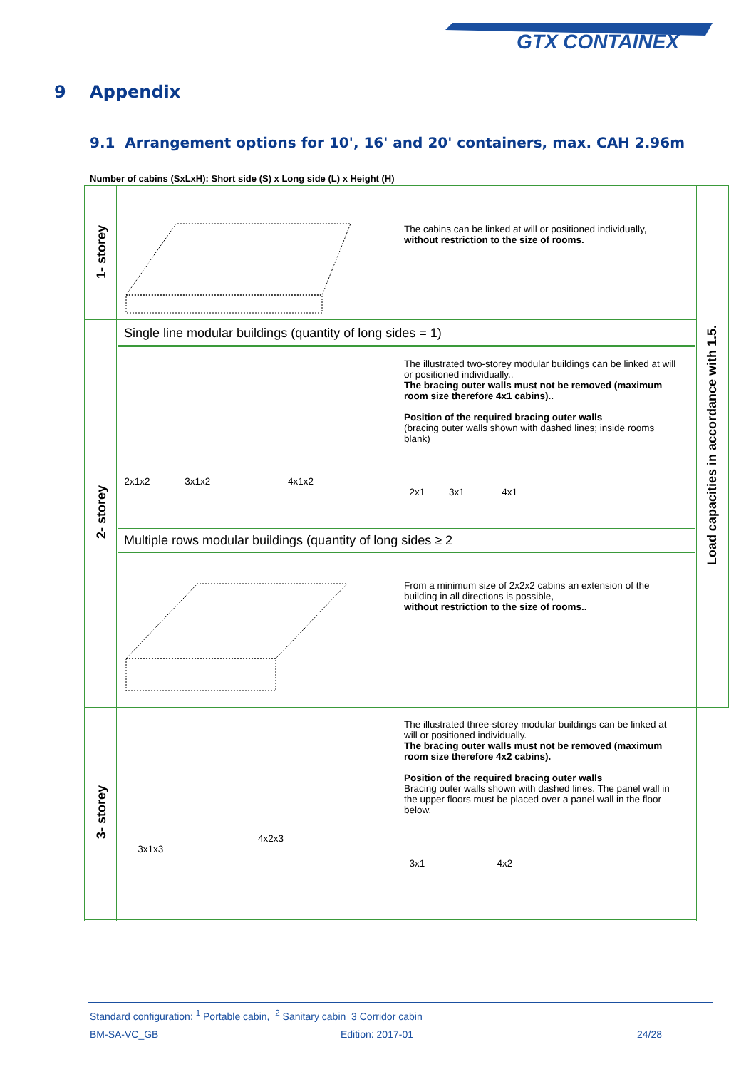GTX CONTAINEX
9 Appendix
9.1 Arrangement options for 10', 16' and 20' containers, max. CAH 2.96m
Number of cabins (SxLxH): Short side (S) x Long side (L) x Height (H)
| 1- storey | The cabins can be linked at will or positioned individually, without restriction to the size of rooms. | Load capacities in accordance with 1.5. |
| 2- storey | Single line modular buildings (quantity of long sides = 1) | |
| | 2x1x2 3x1x2 4x1x2 The illustrated two-storey modular buildings can be linked at will or positioned individually.. The bracing outer walls must not be removed (maximum room size therefore 4x1 cabins).. Position of the required bracing outer walls (bracing outer walls shown with dashed lines; inside rooms blank) 2x1 3x1 4x1 | |
| | Multiple rows modular buildings (quantity of long sides ≥ 2 | |
| | From a minimum size of 2x2x2 cabins an extension of the building in all directions is possible, without restriction to the size of rooms.. | |
| 3- storey | 4x2x3 3x1x3 The illustrated three-storey modular buildings can be linked at will or positioned individually. The bracing outer walls must not be removed (maximum room size therefore 4x2 cabins). Position of the required bracing outer walls Bracing outer walls shown with dashed lines. The panel wall in the upper floors must be placed over a panel wall in the floor below. 3x1 4x2 | |
Standard configuration: <sup>1</sup> Portable cabin, <sup>2</sup> Sanitary cabin 3 Corridor cabin
BM-SA-VC_GB Edition: 2017-01 24/28